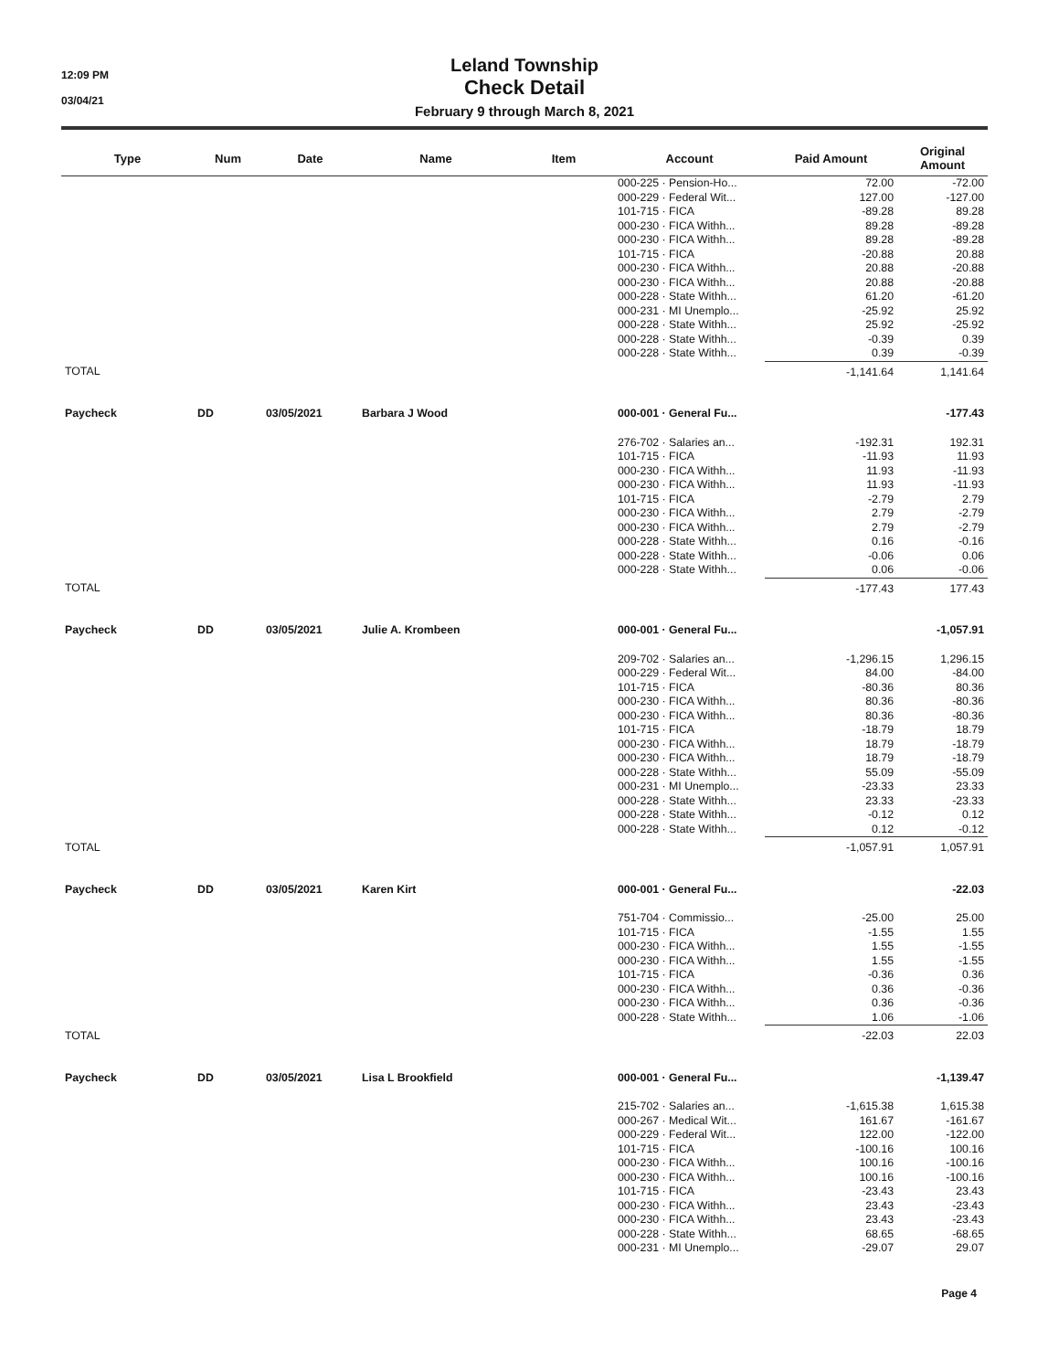12:09 PM
03/04/21
Leland Township
Check Detail
February 9 through March 8, 2021
| Type | Num | Date | Name | Item | Account | Paid Amount | Original Amount |
| --- | --- | --- | --- | --- | --- | --- | --- |
| | | | | | 000-225 · Pension-Ho... | 72.00 | -72.00 |
| | | | | | 000-229 · Federal Wit... | 127.00 | -127.00 |
| | | | | | 101-715 · FICA | -89.28 | 89.28 |
| | | | | | 000-230 · FICA Withh... | 89.28 | -89.28 |
| | | | | | 000-230 · FICA Withh... | 89.28 | -89.28 |
| | | | | | 101-715 · FICA | -20.88 | 20.88 |
| | | | | | 000-230 · FICA Withh... | 20.88 | -20.88 |
| | | | | | 000-230 · FICA Withh... | 20.88 | -20.88 |
| | | | | | 000-228 · State Withh... | 61.20 | -61.20 |
| | | | | | 000-231 · MI Unemplo... | -25.92 | 25.92 |
| | | | | | 000-228 · State Withh... | 25.92 | -25.92 |
| | | | | | 000-228 · State Withh... | -0.39 | 0.39 |
| | | | | | 000-228 · State Withh... | 0.39 | -0.39 |
| TOTAL | | | | | | -1,141.64 | 1,141.64 |
| Paycheck | DD | 03/05/2021 | Barbara J Wood | | 000-001 · General Fu... | | -177.43 |
| | | | | | 276-702 · Salaries an... | -192.31 | 192.31 |
| | | | | | 101-715 · FICA | -11.93 | 11.93 |
| | | | | | 000-230 · FICA Withh... | 11.93 | -11.93 |
| | | | | | 000-230 · FICA Withh... | 11.93 | -11.93 |
| | | | | | 101-715 · FICA | -2.79 | 2.79 |
| | | | | | 000-230 · FICA Withh... | 2.79 | -2.79 |
| | | | | | 000-230 · FICA Withh... | 2.79 | -2.79 |
| | | | | | 000-228 · State Withh... | 0.16 | -0.16 |
| | | | | | 000-228 · State Withh... | -0.06 | 0.06 |
| | | | | | 000-228 · State Withh... | 0.06 | -0.06 |
| TOTAL | | | | | | -177.43 | 177.43 |
| Paycheck | DD | 03/05/2021 | Julie A. Krombeen | | 000-001 · General Fu... | | -1,057.91 |
| | | | | | 209-702 · Salaries an... | -1,296.15 | 1,296.15 |
| | | | | | 000-229 · Federal Wit... | 84.00 | -84.00 |
| | | | | | 101-715 · FICA | -80.36 | 80.36 |
| | | | | | 000-230 · FICA Withh... | 80.36 | -80.36 |
| | | | | | 000-230 · FICA Withh... | 80.36 | -80.36 |
| | | | | | 101-715 · FICA | -18.79 | 18.79 |
| | | | | | 000-230 · FICA Withh... | 18.79 | -18.79 |
| | | | | | 000-230 · FICA Withh... | 18.79 | -18.79 |
| | | | | | 000-228 · State Withh... | 55.09 | -55.09 |
| | | | | | 000-231 · MI Unemplo... | -23.33 | 23.33 |
| | | | | | 000-228 · State Withh... | 23.33 | -23.33 |
| | | | | | 000-228 · State Withh... | -0.12 | 0.12 |
| | | | | | 000-228 · State Withh... | 0.12 | -0.12 |
| TOTAL | | | | | | -1,057.91 | 1,057.91 |
| Paycheck | DD | 03/05/2021 | Karen Kirt | | 000-001 · General Fu... | | -22.03 |
| | | | | | 751-704 · Commissio... | -25.00 | 25.00 |
| | | | | | 101-715 · FICA | -1.55 | 1.55 |
| | | | | | 000-230 · FICA Withh... | 1.55 | -1.55 |
| | | | | | 000-230 · FICA Withh... | 1.55 | -1.55 |
| | | | | | 101-715 · FICA | -0.36 | 0.36 |
| | | | | | 000-230 · FICA Withh... | 0.36 | -0.36 |
| | | | | | 000-230 · FICA Withh... | 0.36 | -0.36 |
| | | | | | 000-228 · State Withh... | 1.06 | -1.06 |
| TOTAL | | | | | | -22.03 | 22.03 |
| Paycheck | DD | 03/05/2021 | Lisa L Brookfield | | 000-001 · General Fu... | | -1,139.47 |
| | | | | | 215-702 · Salaries an... | -1,615.38 | 1,615.38 |
| | | | | | 000-267 · Medical Wit... | 161.67 | -161.67 |
| | | | | | 000-229 · Federal Wit... | 122.00 | -122.00 |
| | | | | | 101-715 · FICA | -100.16 | 100.16 |
| | | | | | 000-230 · FICA Withh... | 100.16 | -100.16 |
| | | | | | 000-230 · FICA Withh... | 100.16 | -100.16 |
| | | | | | 101-715 · FICA | -23.43 | 23.43 |
| | | | | | 000-230 · FICA Withh... | 23.43 | -23.43 |
| | | | | | 000-230 · FICA Withh... | 23.43 | -23.43 |
| | | | | | 000-228 · State Withh... | 68.65 | -68.65 |
| | | | | | 000-231 · MI Unemplo... | -29.07 | 29.07 |
Page 4